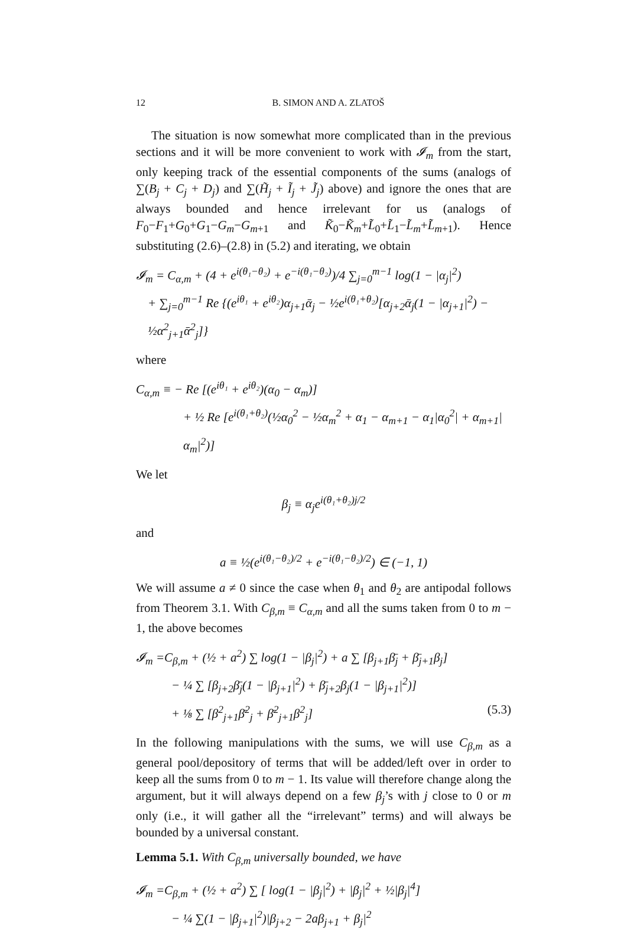12 B. SIMON AND A. ZLATOŠ
The situation is now somewhat more complicated than in the previous sections and it will be more convenient to work with 𝓘<sub>m</sub> from the start, only keeping track of the essential components of the sums (analogs of ∑(B<sub>j</sub> + C<sub>j</sub> + D<sub>j</sub>) and ∑(H̃<sub>j</sub> + Ĩ<sub>j</sub> + J̃<sub>j</sub>) above) and ignore the ones that are always bounded and hence irrelevant for us (analogs of F<sub>0</sub>−F<sub>1</sub>+G<sub>0</sub>+G<sub>1</sub>−G<sub>m</sub>−G<sub>m+1</sub> and K̃<sub>0</sub>−K̃<sub>m</sub>+L̃<sub>0</sub>+L̃<sub>1</sub>−L̃<sub>m</sub>+L̃<sub>m+1</sub>). Hence substituting (2.6)–(2.8) in (5.2) and iterating, we obtain
𝓘<sub>m</sub> = C<sub>α,m</sub> + (4 + e<sup>i(θ₁−θ₂)</sup> + e<sup>−i(θ₁−θ₂)</sup>)/4 ∑<sub>j=0</sub><sup>m−1</sup> log(1 − |α<sub>j</sub>|<sup>2</sup>)
+ ∑<sub>j=0</sub><sup>m−1</sup> Re {(e<sup>iθ₁</sup> + e<sup>iθ₂</sup>)α<sub>j+1</sub>ᾱ<sub>j</sub> − ½e<sup>i(θ₁+θ₂)</sup>[α<sub>j+2</sub>ᾱ<sub>j</sub>(1 − |α<sub>j+1</sub>|<sup>2</sup>) − ½α<sup>2</sup><sub>j+1</sub>ᾱ<sup>2</sup><sub>j</sub>]}
where
C<sub>α,m</sub> ≡ − Re [(e<sup>iθ₁</sup> + e<sup>iθ₂</sup>)(α<sub>0</sub> − α<sub>m</sub>)]
+ ½ Re [e<sup>i(θ₁+θ₂)</sup>(½α<sub>0</sub><sup>2</sup> − ½α<sub>m</sub><sup>2</sup> + α<sub>1</sub> − α<sub>m+1</sub> − α<sub>1</sub>|α<sub>0</sub><sup>2</sup>| + α<sub>m+1</sub>|α<sub>m</sub>|<sup>2</sup>)]
We let
β<sub>j</sub> ≡ α<sub>j</sub>e<sup>i(θ₁+θ₂)j/2</sup>
and
a ≡ ½(e<sup>i(θ₁−θ₂)/2</sup> + e<sup>−i(θ₁−θ₂)/2</sup>) ∈ (−1, 1)
We will assume a ≠ 0 since the case when θ<sub>1</sub> and θ<sub>2</sub> are antipodal follows from Theorem 3.1. With C<sub>β,m</sub> ≡ C<sub>α,m</sub> and all the sums taken from 0 to m − 1, the above becomes
𝓘<sub>m</sub> =C<sub>β,m</sub> + (½ + a<sup>2</sup>) ∑ log(1 − |β<sub>j</sub>|<sup>2</sup>) + a ∑ [β<sub>j+1</sub>β̄<sub>j</sub> + β̄<sub>j+1</sub>β<sub>j</sub>]
− ¼ ∑ [β<sub>j+2</sub>β̄<sub>j</sub>(1 − |β<sub>j+1</sub>|<sup>2</sup>) + β̄<sub>j+2</sub>β<sub>j</sub>(1 − |β<sub>j+1</sub>|<sup>2</sup>)]
+ ⅛ ∑ [β<sup>2</sup><sub>j+1</sub>β̄<sup>2</sup><sub>j</sub> + β̄<sup>2</sup><sub>j+1</sub>β<sup>2</sup><sub>j</sub>] (5.3)
In the following manipulations with the sums, we will use C<sub>β,m</sub> as a general pool/depository of terms that will be added/left over in order to keep all the sums from 0 to m − 1. Its value will therefore change along the argument, but it will always depend on a few β<sub>j</sub>’s with j close to 0 or m only (i.e., it will gather all the “irrelevant” terms) and will always be bounded by a universal constant.
Lemma 5.1. With C<sub>β,m</sub> universally bounded, we have
𝓘<sub>m</sub> =C<sub>β,m</sub> + (½ + a<sup>2</sup>) ∑ [ log(1 − |β<sub>j</sub>|<sup>2</sup>) + |β<sub>j</sub>|<sup>2</sup> + ½|β<sub>j</sub>|<sup>4</sup>]
− ¼ ∑(1 − |β<sub>j+1</sub>|<sup>2</sup>)|β<sub>j+2</sub> − 2aβ<sub>j+1</sub> + β<sub>j</sub>|<sup>2</sup>